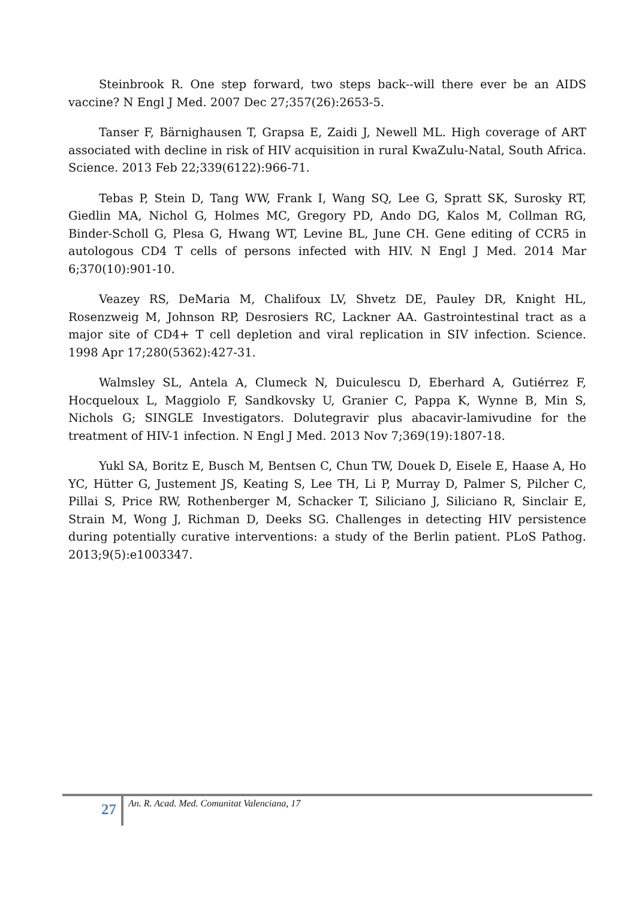Steinbrook R. One step forward, two steps back--will there ever be an AIDS vaccine? N Engl J Med. 2007 Dec 27;357(26):2653-5.
Tanser F, Bärnighausen T, Grapsa E, Zaidi J, Newell ML. High coverage of ART associated with decline in risk of HIV acquisition in rural KwaZulu-Natal, South Africa. Science. 2013 Feb 22;339(6122):966-71.
Tebas P, Stein D, Tang WW, Frank I, Wang SQ, Lee G, Spratt SK, Surosky RT, Giedlin MA, Nichol G, Holmes MC, Gregory PD, Ando DG, Kalos M, Collman RG, Binder-Scholl G, Plesa G, Hwang WT, Levine BL, June CH. Gene editing of CCR5 in autologous CD4 T cells of persons infected with HIV. N Engl J Med. 2014 Mar 6;370(10):901-10.
Veazey RS, DeMaria M, Chalifoux LV, Shvetz DE, Pauley DR, Knight HL, Rosenzweig M, Johnson RP, Desrosiers RC, Lackner AA. Gastrointestinal tract as a major site of CD4+ T cell depletion and viral replication in SIV infection. Science. 1998 Apr 17;280(5362):427-31.
Walmsley SL, Antela A, Clumeck N, Duiculescu D, Eberhard A, Gutiérrez F, Hocqueloux L, Maggiolo F, Sandkovsky U, Granier C, Pappa K, Wynne B, Min S, Nichols G; SINGLE Investigators. Dolutegravir plus abacavir-lamivudine for the treatment of HIV-1 infection. N Engl J Med. 2013 Nov 7;369(19):1807-18.
Yukl SA, Boritz E, Busch M, Bentsen C, Chun TW, Douek D, Eisele E, Haase A, Ho YC, Hütter G, Justement JS, Keating S, Lee TH, Li P, Murray D, Palmer S, Pilcher C, Pillai S, Price RW, Rothenberger M, Schacker T, Siliciano J, Siliciano R, Sinclair E, Strain M, Wong J, Richman D, Deeks SG. Challenges in detecting HIV persistence during potentially curative interventions: a study of the Berlin patient. PLoS Pathog. 2013;9(5):e1003347.
27
An. R. Acad. Med. Comunitat Valenciana, 17